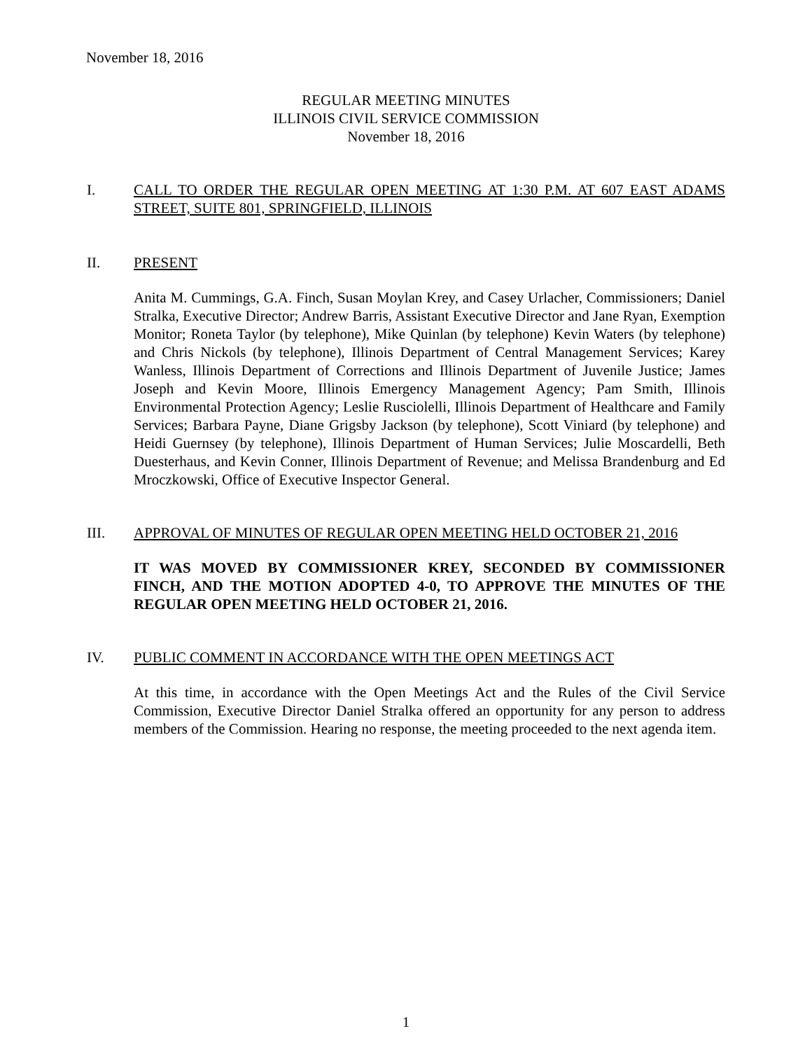November 18, 2016
REGULAR MEETING MINUTES
ILLINOIS CIVIL SERVICE COMMISSION
November 18, 2016
I. CALL TO ORDER THE REGULAR OPEN MEETING AT 1:30 P.M. AT 607 EAST ADAMS STREET, SUITE 801, SPRINGFIELD, ILLINOIS
II. PRESENT
Anita M. Cummings, G.A. Finch, Susan Moylan Krey, and Casey Urlacher, Commissioners; Daniel Stralka, Executive Director; Andrew Barris, Assistant Executive Director and Jane Ryan, Exemption Monitor; Roneta Taylor (by telephone), Mike Quinlan (by telephone) Kevin Waters (by telephone) and Chris Nickols (by telephone), Illinois Department of Central Management Services; Karey Wanless, Illinois Department of Corrections and Illinois Department of Juvenile Justice; James Joseph and Kevin Moore, Illinois Emergency Management Agency; Pam Smith, Illinois Environmental Protection Agency; Leslie Rusciolelli, Illinois Department of Healthcare and Family Services; Barbara Payne, Diane Grigsby Jackson (by telephone), Scott Viniard (by telephone) and Heidi Guernsey (by telephone), Illinois Department of Human Services; Julie Moscardelli, Beth Duesterhaus, and Kevin Conner, Illinois Department of Revenue; and Melissa Brandenburg and Ed Mroczkowski, Office of Executive Inspector General.
III. APPROVAL OF MINUTES OF REGULAR OPEN MEETING HELD OCTOBER 21, 2016
IT WAS MOVED BY COMMISSIONER KREY, SECONDED BY COMMISSIONER FINCH, AND THE MOTION ADOPTED 4-0, TO APPROVE THE MINUTES OF THE REGULAR OPEN MEETING HELD OCTOBER 21, 2016.
IV. PUBLIC COMMENT IN ACCORDANCE WITH THE OPEN MEETINGS ACT
At this time, in accordance with the Open Meetings Act and the Rules of the Civil Service Commission, Executive Director Daniel Stralka offered an opportunity for any person to address members of the Commission. Hearing no response, the meeting proceeded to the next agenda item.
1